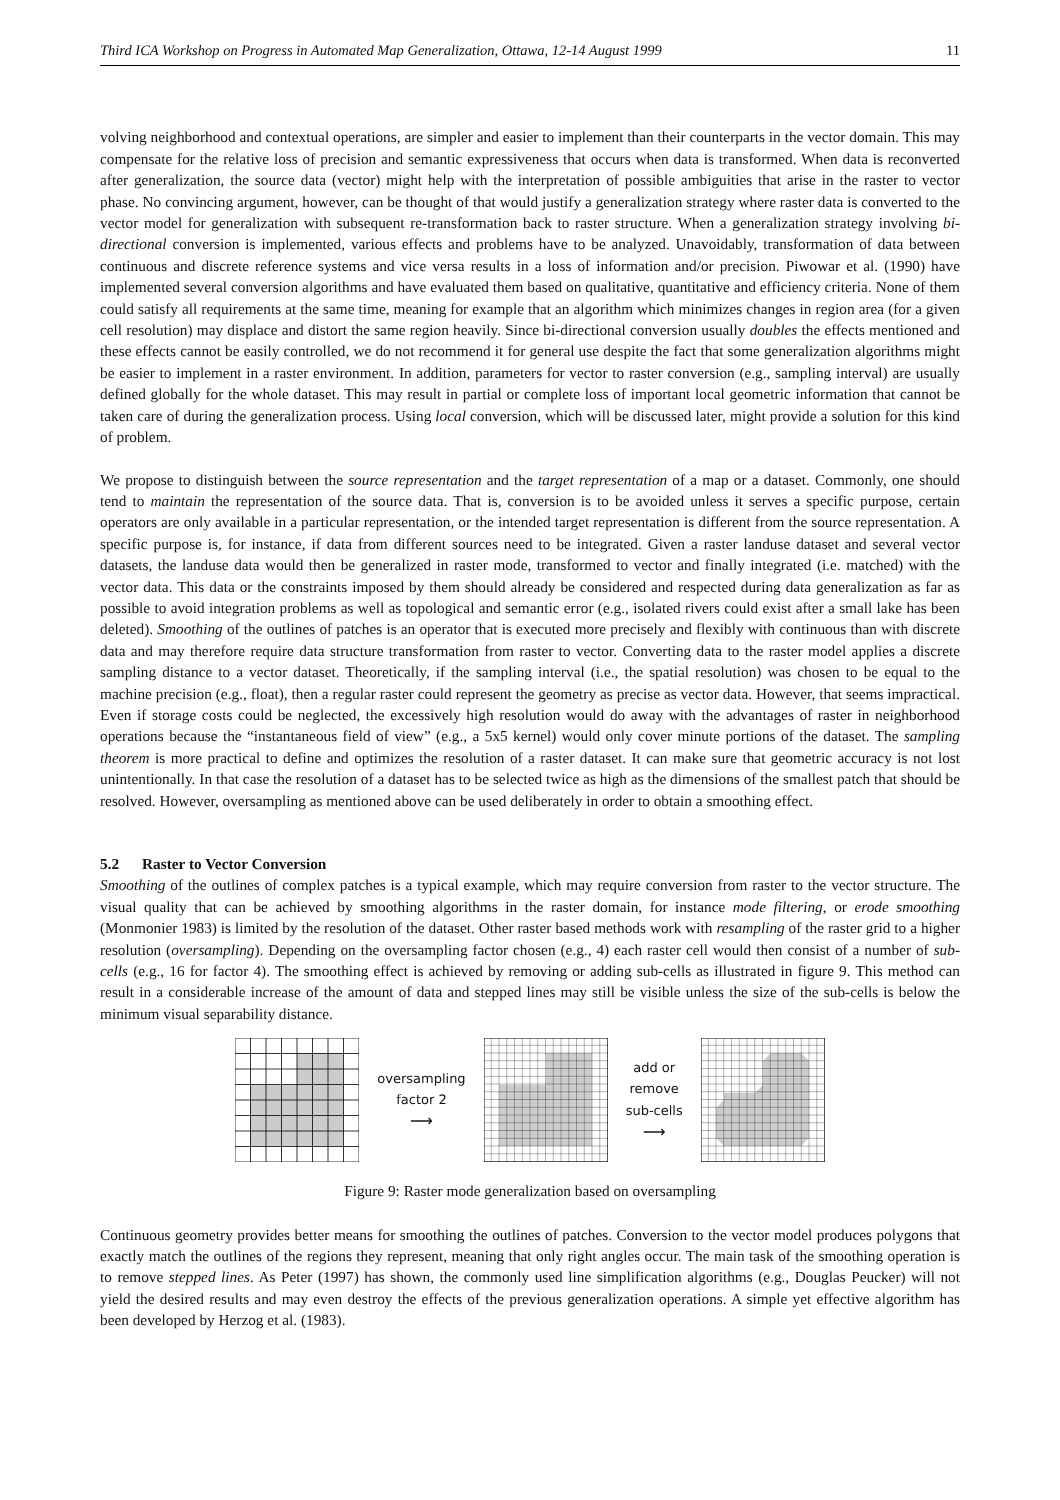Third ICA Workshop on Progress in Automated Map Generalization, Ottawa, 12-14 August 1999 11
volving neighborhood and contextual operations, are simpler and easier to implement than their counterparts in the vector domain. This may compensate for the relative loss of precision and semantic expressiveness that occurs when data is transformed. When data is reconverted after generalization, the source data (vector) might help with the interpretation of possible ambiguities that arise in the raster to vector phase. No convincing argument, however, can be thought of that would justify a generalization strategy where raster data is converted to the vector model for generalization with subsequent re-transformation back to raster structure. When a generalization strategy involving bi-directional conversion is implemented, various effects and problems have to be analyzed. Unavoidably, transformation of data between continuous and discrete reference systems and vice versa results in a loss of information and/or precision. Piwowar et al. (1990) have implemented several conversion algorithms and have evaluated them based on qualitative, quantitative and efficiency criteria. None of them could satisfy all requirements at the same time, meaning for example that an algorithm which minimizes changes in region area (for a given cell resolution) may displace and distort the same region heavily. Since bi-directional conversion usually doubles the effects mentioned and these effects cannot be easily controlled, we do not recommend it for general use despite the fact that some generalization algorithms might be easier to implement in a raster environment. In addition, parameters for vector to raster conversion (e.g., sampling interval) are usually defined globally for the whole dataset. This may result in partial or complete loss of important local geometric information that cannot be taken care of during the generalization process. Using local conversion, which will be discussed later, might provide a solution for this kind of problem.
We propose to distinguish between the source representation and the target representation of a map or a dataset. Commonly, one should tend to maintain the representation of the source data. That is, conversion is to be avoided unless it serves a specific purpose, certain operators are only available in a particular representation, or the intended target representation is different from the source representation. A specific purpose is, for instance, if data from different sources need to be integrated. Given a raster landuse dataset and several vector datasets, the landuse data would then be generalized in raster mode, transformed to vector and finally integrated (i.e. matched) with the vector data. This data or the constraints imposed by them should already be considered and respected during data generalization as far as possible to avoid integration problems as well as topological and semantic error (e.g., isolated rivers could exist after a small lake has been deleted). Smoothing of the outlines of patches is an operator that is executed more precisely and flexibly with continuous than with discrete data and may therefore require data structure transformation from raster to vector. Converting data to the raster model applies a discrete sampling distance to a vector dataset. Theoretically, if the sampling interval (i.e., the spatial resolution) was chosen to be equal to the machine precision (e.g., float), then a regular raster could represent the geometry as precise as vector data. However, that seems impractical. Even if storage costs could be neglected, the excessively high resolution would do away with the advantages of raster in neighborhood operations because the “instantaneous field of view” (e.g., a 5x5 kernel) would only cover minute portions of the dataset. The sampling theorem is more practical to define and optimizes the resolution of a raster dataset. It can make sure that geometric accuracy is not lost unintentionally. In that case the resolution of a dataset has to be selected twice as high as the dimensions of the smallest patch that should be resolved. However, oversampling as mentioned above can be used deliberately in order to obtain a smoothing effect.
5.2 Raster to Vector Conversion
Smoothing of the outlines of complex patches is a typical example, which may require conversion from raster to the vector structure. The visual quality that can be achieved by smoothing algorithms in the raster domain, for instance mode filtering, or erode smoothing (Monmonier 1983) is limited by the resolution of the dataset. Other raster based methods work with resampling of the raster grid to a higher resolution (oversampling). Depending on the oversampling factor chosen (e.g., 4) each raster cell would then consist of a number of sub-cells (e.g., 16 for factor 4). The smoothing effect is achieved by removing or adding sub-cells as illustrated in figure 9. This method can result in a considerable increase of the amount of data and stepped lines may still be visible unless the size of the sub-cells is below the minimum visual separability distance.
oversampling
factor 2
⟶
add or
remove
sub-cells
⟶
Figure 9: Raster mode generalization based on oversampling
Continuous geometry provides better means for smoothing the outlines of patches. Conversion to the vector model produces polygons that exactly match the outlines of the regions they represent, meaning that only right angles occur. The main task of the smoothing operation is to remove stepped lines. As Peter (1997) has shown, the commonly used line simplification algorithms (e.g., Douglas Peucker) will not yield the desired results and may even destroy the effects of the previous generalization operations. A simple yet effective algorithm has been developed by Herzog et al. (1983).